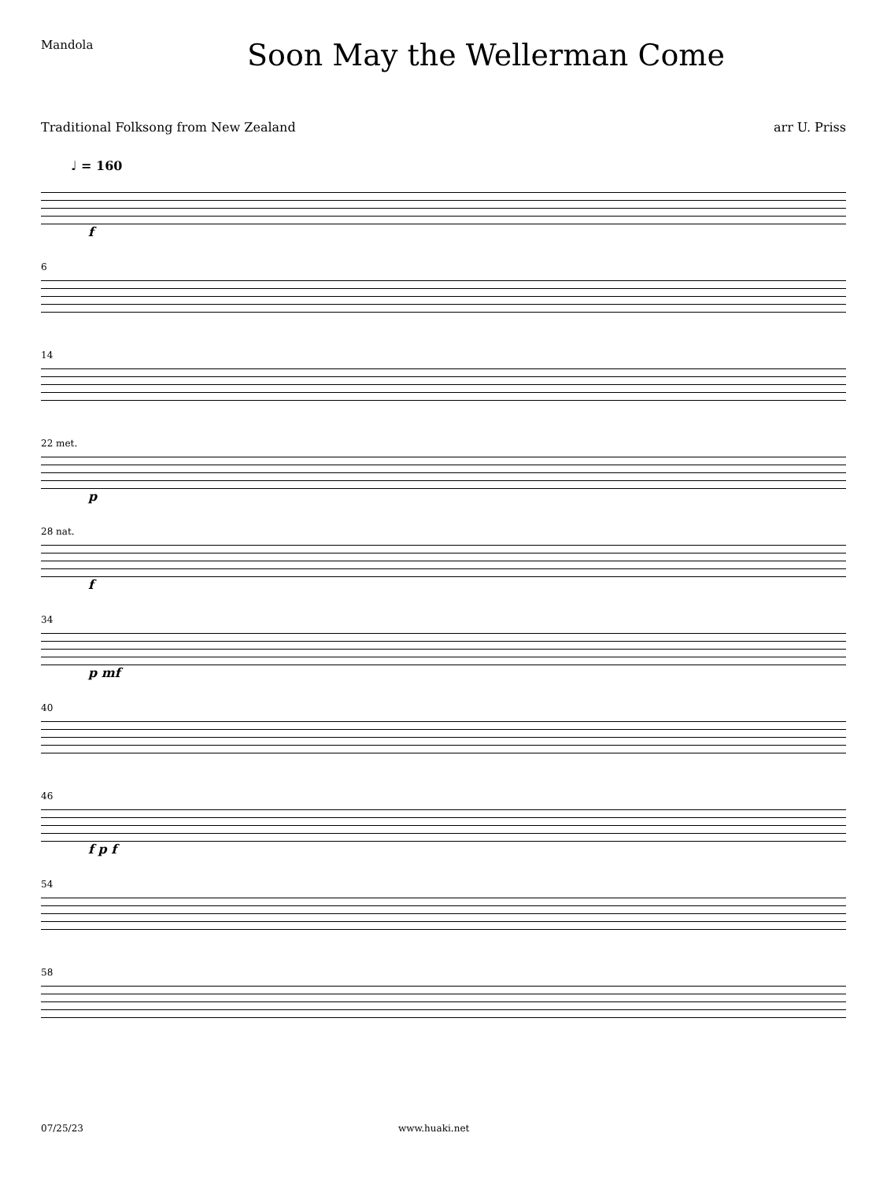Mandola
Soon May the Wellerman Come
Traditional Folksong from New Zealand arr U. Priss
♩ = 160
f
6
14
22 met.
p
28 nat.
f
34
p mf
40
46
f p f
54
58
07/25/23 www.huaki.net